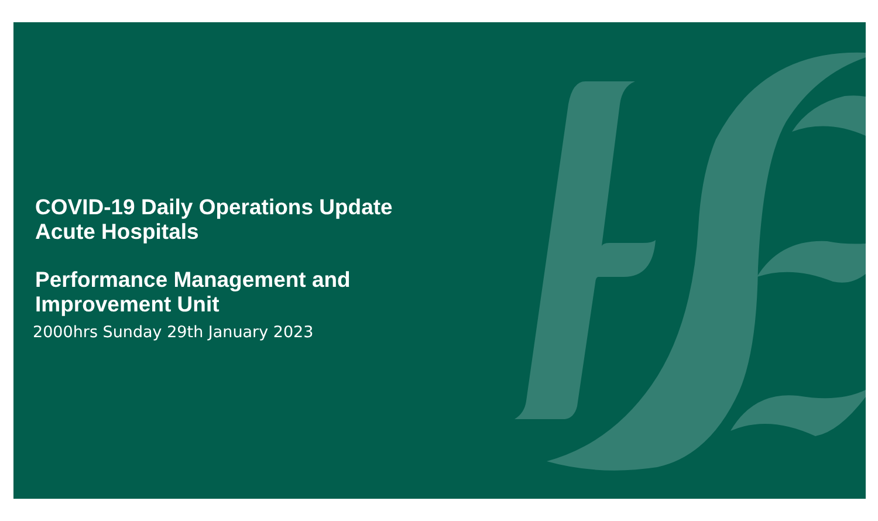COVID-19 Daily Operations Update
Acute Hospitals
Performance Management and
Improvement Unit
2000hrs Sunday 29th January 2023